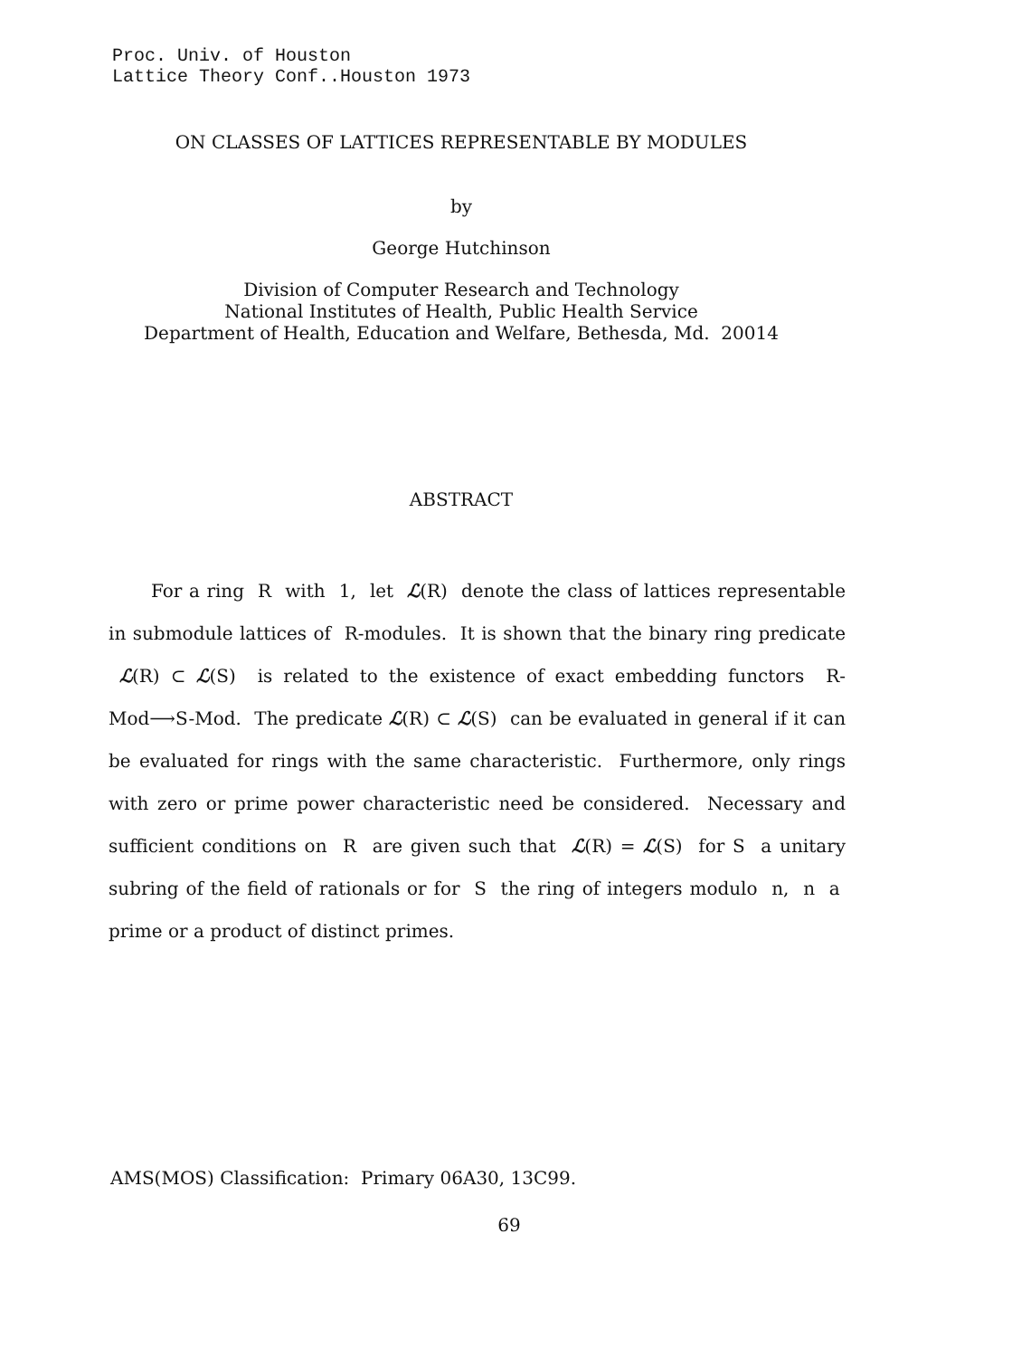Proc. Univ. of Houston
Lattice Theory Conf..Houston 1973
ON CLASSES OF LATTICES REPRESENTABLE BY MODULES
by
George Hutchinson
Division of Computer Research and Technology
National Institutes of Health, Public Health Service
Department of Health, Education and Welfare, Bethesda, Md. 20014
ABSTRACT
For a ring R with 1, let ℒ(R) denote the class of lattices representable in submodule lattices of R-modules. It is shown that the binary ring predicate ℒ(R) ⊂ ℒ(S) is related to the existence of exact embedding functors R-Mod⟶S-Mod. The predicate ℒ(R) ⊂ ℒ(S) can be evaluated in general if it can be evaluated for rings with the same characteristic. Furthermore, only rings with zero or prime power characteristic need be considered. Necessary and sufficient conditions on R are given such that ℒ(R) = ℒ(S) for S a unitary subring of the field of rationals or for S the ring of integers modulo n, n a prime or a product of distinct primes.
AMS(MOS) Classification: Primary 06A30, 13C99.
69